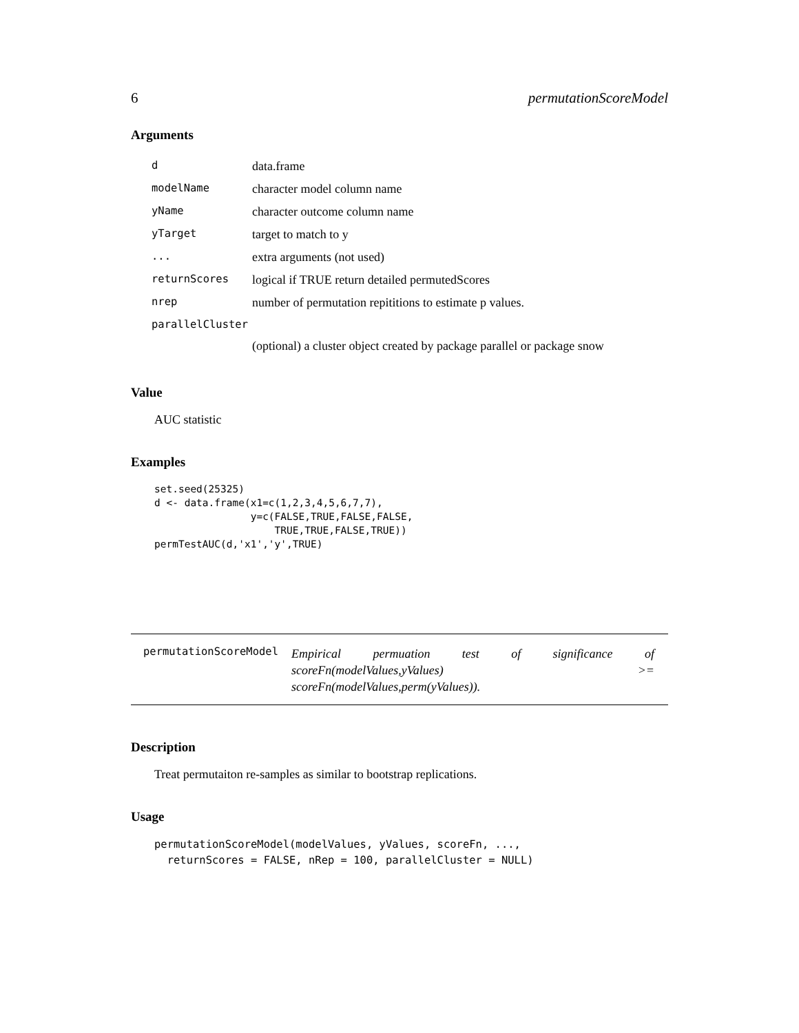6 permutationScoreModel
Arguments
| d | data.frame |
| modelName | character model column name |
| yName | character outcome column name |
| yTarget | target to match to y |
| ... | extra arguments (not used) |
| returnScores | logical if TRUE return detailed permutedScores |
| nrep | number of permutation repititions to estimate p values. |
| parallelCluster | |
| | (optional) a cluster object created by package parallel or package snow |
Value
AUC statistic
Examples
set.seed(25325)
d <- data.frame(x1=c(1,2,3,4,5,6,7,7),
                y=c(FALSE,TRUE,FALSE,FALSE,
                    TRUE,TRUE,FALSE,TRUE))
permTestAUC(d,'x1','y',TRUE)
permutationScoreModel
Empirical permuation test of significance of scoreFn(modelValues,yValues) >= scoreFn(modelValues,perm(yValues)).
Description
Treat permutaiton re-samples as similar to bootstrap replications.
Usage
permutationScoreModel(modelValues, yValues, scoreFn, ...,
  returnScores = FALSE, nRep = 100, parallelCluster = NULL)